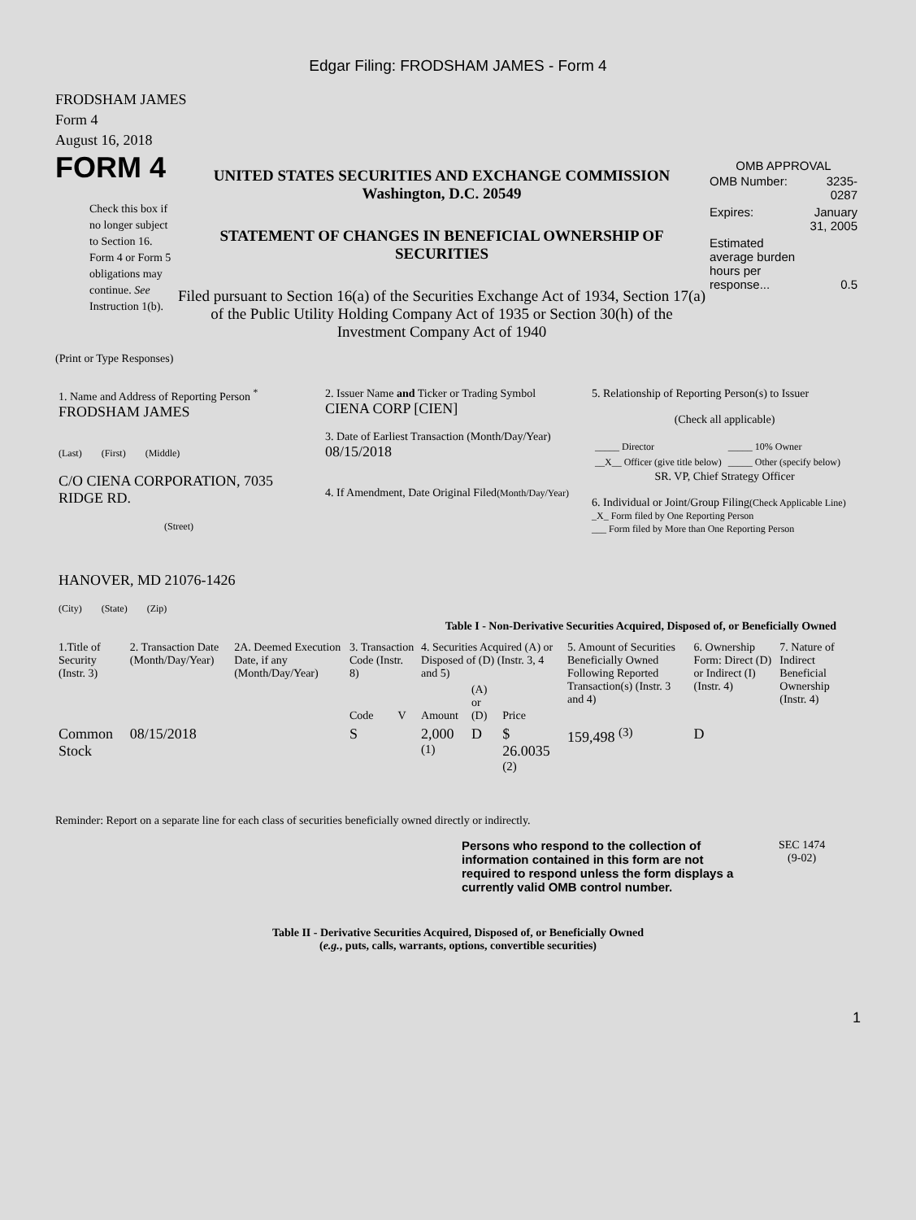Edgar Filing: FRODSHAM JAMES - Form 4
FRODSHAM JAMES
Form 4
August 16, 2018
FORM 4
Check this box if no longer subject to Section 16. Form 4 or Form 5 obligations may continue. See Instruction 1(b).
UNITED STATES SECURITIES AND EXCHANGE COMMISSION
Washington, D.C. 20549
STATEMENT OF CHANGES IN BENEFICIAL OWNERSHIP OF SECURITIES
Filed pursuant to Section 16(a) of the Securities Exchange Act of 1934, Section 17(a) of the Public Utility Holding Company Act of 1935 or Section 30(h) of the Investment Company Act of 1940
OMB APPROVAL
| OMB Number: | 3235-0287 |
| Expires: | January 31, 2005 |
| Estimated average burden hours per response... | 0.5 |
(Print or Type Responses)
| 1. Name and Address of Reporting Person <sup>*</sup> FRODSHAM JAMES (Last) (First) (Middle) C/O CIENA CORPORATION, 7035 RIDGE RD. (Street) HANOVER, MD 21076-1426 (City) (State) (Zip) | 2. Issuer Name and Ticker or Trading Symbol CIENA CORP [CIEN] 3. Date of Earliest Transaction (Month/Day/Year) 08/15/2018 4. If Amendment, Date Original Filed (Month/Day/Year) | 5. Relationship of Reporting Person(s) to Issuer (Check all applicable) / _____ Director / _____ 10% Owner / / __X__ Officer (give title below) / _____ Other (specify below) / SR. VP, Chief Strategy Officer 6. Individual or Joint/Group Filing (Check Applicable Line) _X_ Form filed by One Reporting Person ___ Form filed by More than One Reporting Person |
Table I - Non-Derivative Securities Acquired, Disposed of, or Beneficially Owned
| 1.Title of Security (Instr. 3) | 2. Transaction Date (Month/Day/Year) | 2A. Deemed Execution Date, if any (Month/Day/Year) | 3. Transaction Code (Instr. 8) | | 4. Securities Acquired (A) or Disposed of (D) (Instr. 3, 4 and 5) | | | 5. Amount of Securities Beneficially Owned Following Reported Transaction(s) (Instr. 3 and 4) | 6. Ownership Form: Direct (D) or Indirect (I) (Instr. 4) | 7. Nature of Indirect Beneficial Ownership (Instr. 4) |
| --- | --- | --- | --- | --- | --- | --- | --- | --- | --- | --- |
| | | | Code | V | Amount | (A) or (D) | Price | | | |
| Common Stock | 08/15/2018 | | S | | 2,000 <sup>(1)</sup> | D | $ 26.0035 <sup>(2)</sup> | 159,498 <sup>(3)</sup> | D | |
Reminder: Report on a separate line for each class of securities beneficially owned directly or indirectly.
Persons who respond to the collection of information contained in this form are not required to respond unless the form displays a currently valid OMB control number.
SEC 1474
(9-02)
Table II - Derivative Securities Acquired, Disposed of, or Beneficially Owned
(e.g., puts, calls, warrants, options, convertible securities)
1